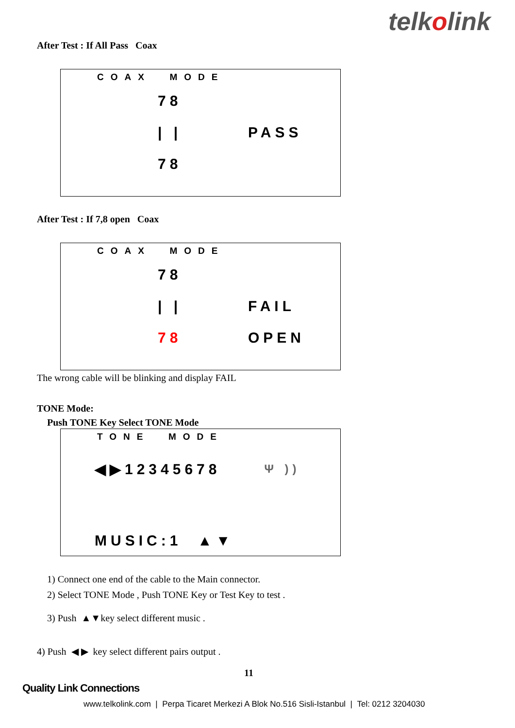telkolink
After Test : If All Pass Coax
COAX MODE
78
| | PASS
78
After Test : If 7,8 open Coax
COAX MODE
78
| | FAIL
78 OPEN
The wrong cable will be blinking and display FAIL
TONE Mode:
Push TONE Key Select TONE Mode
TONE MODE
◀▶12345678 Ψ ))
MUSIC:1 ▲▼
1) Connect one end of the cable to the Main connector.
2) Select TONE Mode , Push TONE Key or Test Key to test .
3) Push ▲▼key select different music .
4) Push ◀ ▶ key select different pairs output .
11
Quality Link Connections
www.telkolink.com | Perpa Ticaret Merkezi A Blok No.516 Sisli-Istanbul | Tel: 0212 3204030